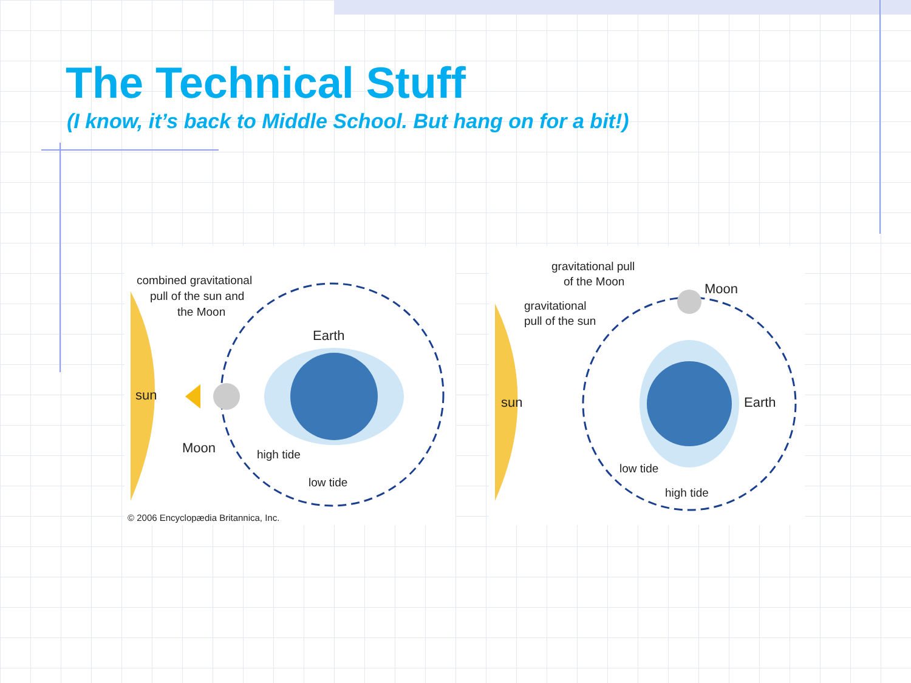The Technical Stuff
(I know, it’s back to Middle School. But hang on for a bit!)
sun
combined gravitational
pull of the sun and
the Moon
Earth
Moon
high tide
low tide
© 2006 Encyclopædia Britannica, Inc.
sun
gravitational pull
of the Moon
Moon
gravitational
pull of the sun
Earth
low tide
high tide